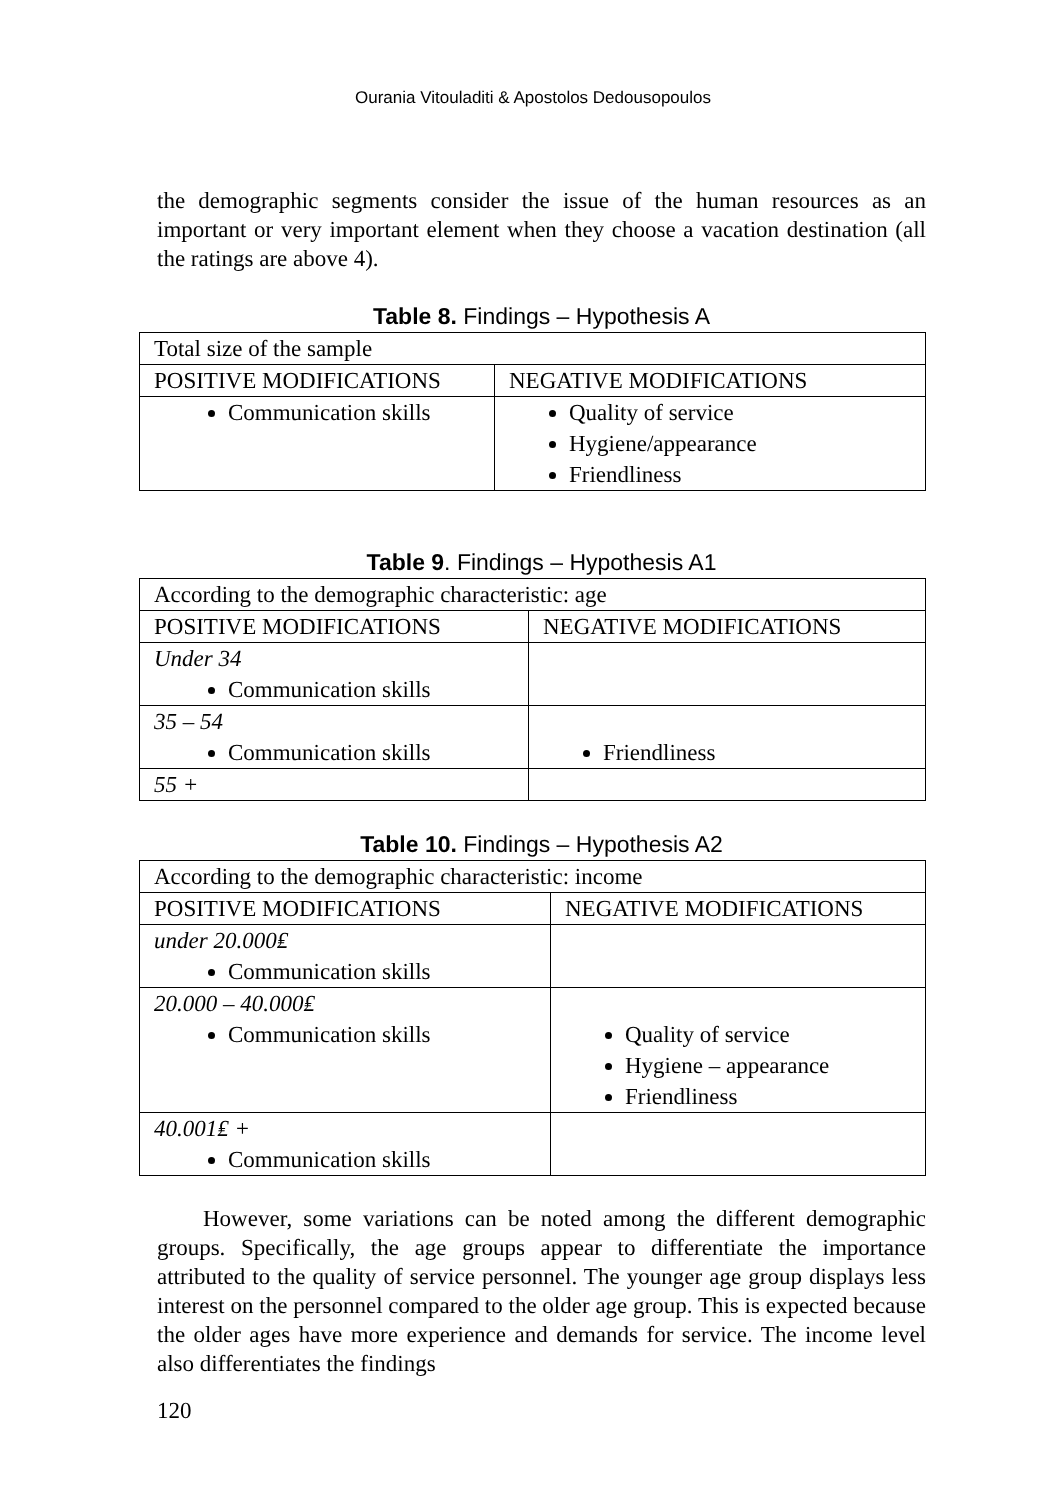Ourania Vitouladiti & Apostolos Dedousopoulos
the demographic segments consider the issue of the human resources as an important or very important element when they choose a vacation destination (all the ratings are above 4).
Table 8. Findings – Hypothesis A
| Total size of the sample | |
| POSITIVE MODIFICATIONS | NEGATIVE MODIFICATIONS |
| Communication skills | Quality of service Hygiene/appearance Friendliness |
Table 9. Findings – Hypothesis A1
| According to the demographic characteristic: age | |
| POSITIVE MODIFICATIONS | NEGATIVE MODIFICATIONS |
| Under 34 Communication skills | |
| 35 – 54 Communication skills | Friendliness |
| 55 + | |
Table 10. Findings – Hypothesis A2
| According to the demographic characteristic: income | |
| POSITIVE MODIFICATIONS | NEGATIVE MODIFICATIONS |
| under 20.000₤ Communication skills | |
| 20.000 – 40.000₤ Communication skills | Quality of service Hygiene – appearance Friendliness |
| 40.001₤ + Communication skills | |
However, some variations can be noted among the different demographic groups. Specifically, the age groups appear to differentiate the importance attributed to the quality of service personnel. The younger age group displays less interest on the personnel compared to the older age group. This is expected because the older ages have more experience and demands for service. The income level also differentiates the findings
120